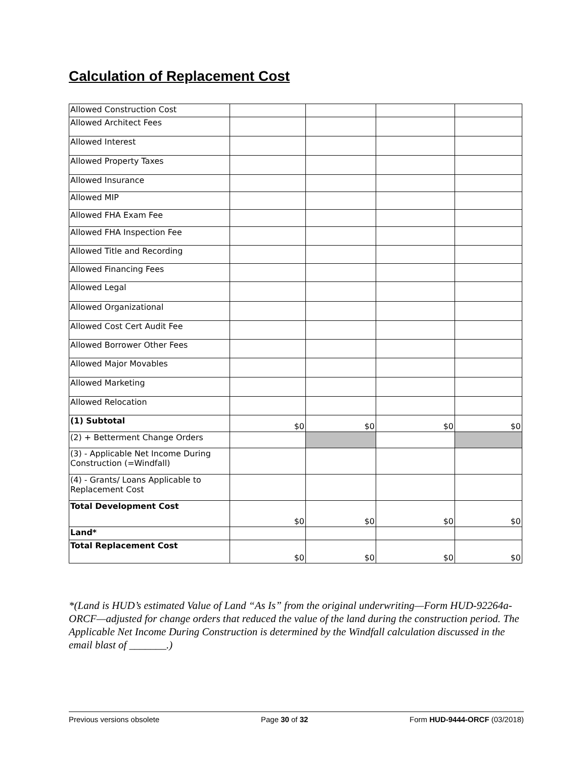Calculation of Replacement Cost
| Allowed Construction Cost | | | | |
| Allowed Architect Fees | | | | |
| Allowed Interest | | | | |
| Allowed Property Taxes | | | | |
| Allowed Insurance | | | | |
| Allowed MIP | | | | |
| Allowed FHA Exam Fee | | | | |
| Allowed FHA Inspection Fee | | | | |
| Allowed Title and Recording | | | | |
| Allowed Financing Fees | | | | |
| Allowed Legal | | | | |
| Allowed Organizational | | | | |
| Allowed Cost Cert Audit Fee | | | | |
| Allowed Borrower Other Fees | | | | |
| Allowed Major Movables | | | | |
| Allowed Marketing | | | | |
| Allowed Relocation | | | | |
| (1) Subtotal | $0 | $0 | $0 | $0 |
| (2) + Betterment Change Orders | | | | |
| (3) - Applicable Net Income During Construction (=Windfall) | | | | |
| (4) - Grants/ Loans Applicable to Replacement Cost | | | | |
| Total Development Cost | $0 | $0 | $0 | $0 |
| Land* | | | | |
| Total Replacement Cost | $0 | $0 | $0 | $0 |
*(Land is HUD’s estimated Value of Land “As Is” from the original underwriting—Form HUD-92264a-ORCF—adjusted for change orders that reduced the value of the land during the construction period. The Applicable Net Income During Construction is determined by the Windfall calculation discussed in the email blast of _______.)
Previous versions obsolete Page 30 of 32 Form HUD-9444-ORCF (03/2018)